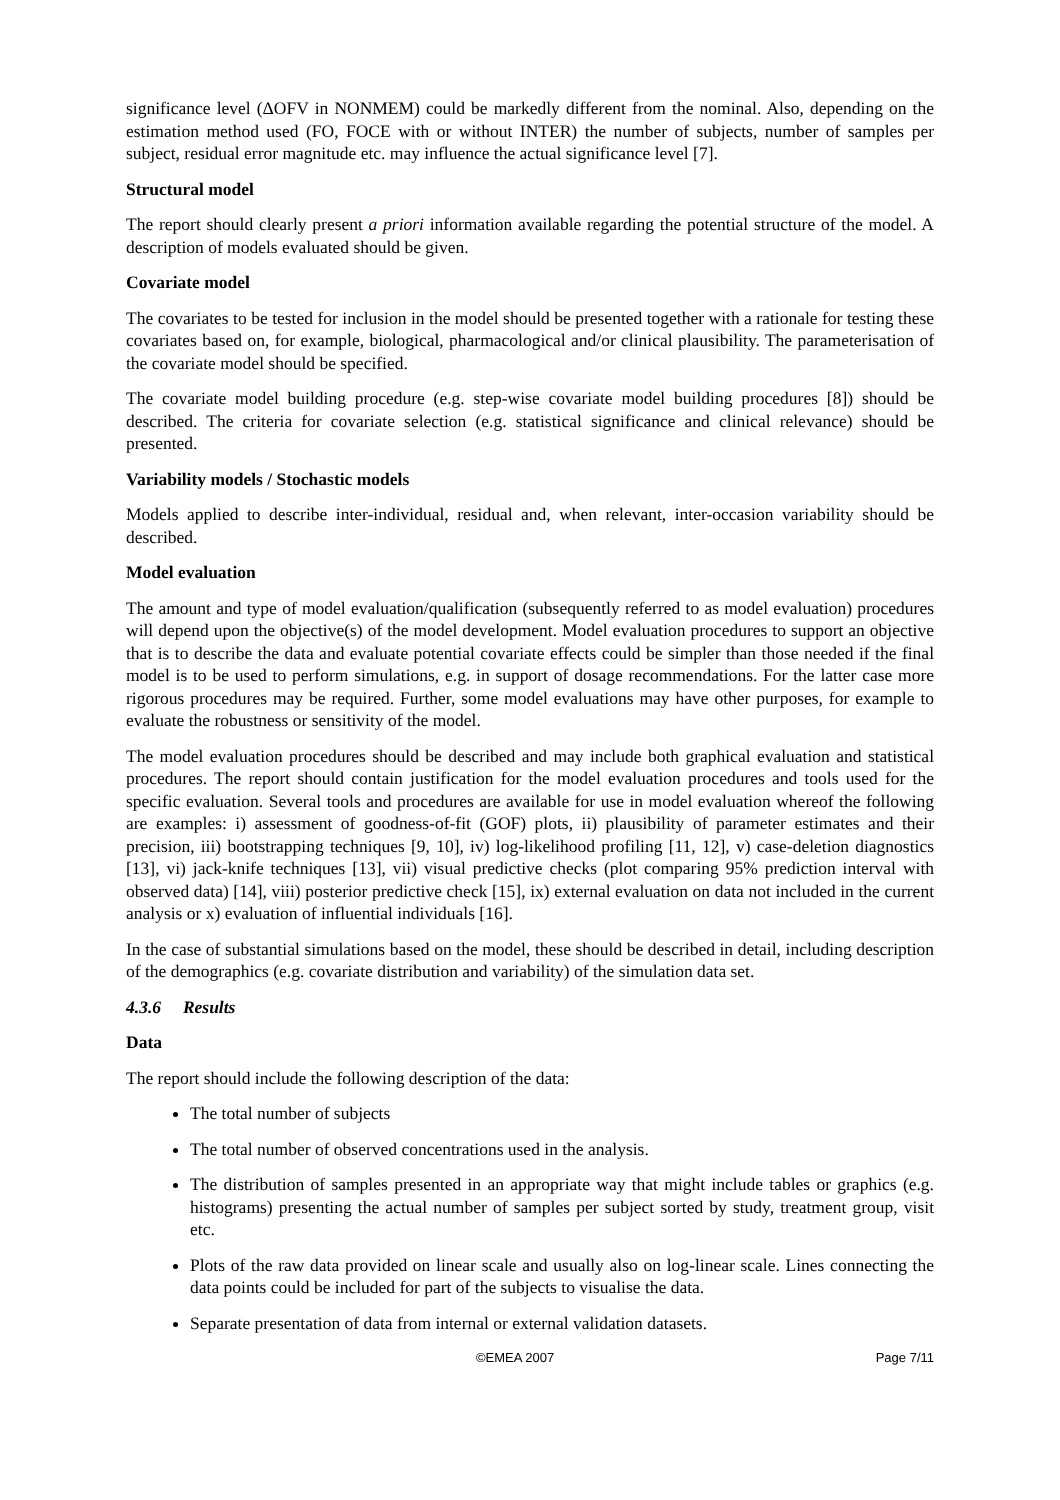significance level (ΔOFV in NONMEM) could be markedly different from the nominal. Also, depending on the estimation method used (FO, FOCE with or without INTER) the number of subjects, number of samples per subject, residual error magnitude etc. may influence the actual significance level [7].
Structural model
The report should clearly present a priori information available regarding the potential structure of the model. A description of models evaluated should be given.
Covariate model
The covariates to be tested for inclusion in the model should be presented together with a rationale for testing these covariates based on, for example, biological, pharmacological and/or clinical plausibility. The parameterisation of the covariate model should be specified.
The covariate model building procedure (e.g. step-wise covariate model building procedures [8]) should be described. The criteria for covariate selection (e.g. statistical significance and clinical relevance) should be presented.
Variability models / Stochastic models
Models applied to describe inter-individual, residual and, when relevant, inter-occasion variability should be described.
Model evaluation
The amount and type of model evaluation/qualification (subsequently referred to as model evaluation) procedures will depend upon the objective(s) of the model development. Model evaluation procedures to support an objective that is to describe the data and evaluate potential covariate effects could be simpler than those needed if the final model is to be used to perform simulations, e.g. in support of dosage recommendations. For the latter case more rigorous procedures may be required. Further, some model evaluations may have other purposes, for example to evaluate the robustness or sensitivity of the model.
The model evaluation procedures should be described and may include both graphical evaluation and statistical procedures. The report should contain justification for the model evaluation procedures and tools used for the specific evaluation. Several tools and procedures are available for use in model evaluation whereof the following are examples: i) assessment of goodness-of-fit (GOF) plots, ii) plausibility of parameter estimates and their precision, iii) bootstrapping techniques [9, 10], iv) log-likelihood profiling [11, 12], v) case-deletion diagnostics [13], vi) jack-knife techniques [13], vii) visual predictive checks (plot comparing 95% prediction interval with observed data) [14], viii) posterior predictive check [15], ix) external evaluation on data not included in the current analysis or x) evaluation of influential individuals [16].
In the case of substantial simulations based on the model, these should be described in detail, including description of the demographics (e.g. covariate distribution and variability) of the simulation data set.
4.3.6 Results
Data
The report should include the following description of the data:
The total number of subjects
The total number of observed concentrations used in the analysis.
The distribution of samples presented in an appropriate way that might include tables or graphics (e.g. histograms) presenting the actual number of samples per subject sorted by study, treatment group, visit etc.
Plots of the raw data provided on linear scale and usually also on log-linear scale. Lines connecting the data points could be included for part of the subjects to visualise the data.
Separate presentation of data from internal or external validation datasets.
©EMEA 2007 Page 7/11